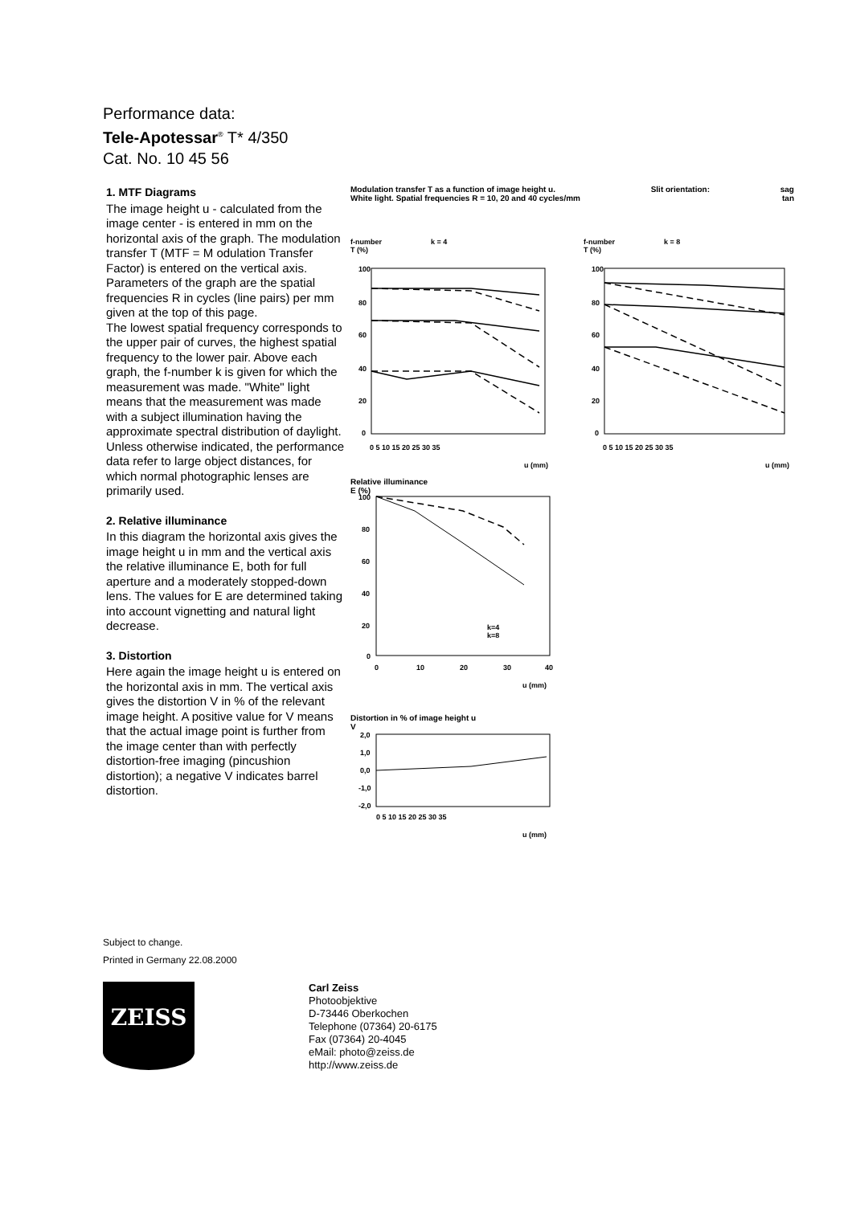Performance data:
Tele-Apotessar<sup>®</sup> T* 4/350
Cat. No. 10 45 56
1. MTF Diagrams
The image height u - calculated from the image center - is entered in mm on the horizontal axis of the graph. The modulation transfer T (MTF = M odulation Transfer Factor) is entered on the vertical axis. Parameters of the graph are the spatial frequencies R in cycles (line pairs) per mm given at the top of this page.
The lowest spatial frequency corresponds to the upper pair of curves, the highest spatial frequency to the lower pair. Above each graph, the f-number k is given for which the measurement was made. "White" light means that the measurement was made with a subject illumination having the approximate spectral distribution of daylight.
Unless otherwise indicated, the performance data refer to large object distances, for which normal photographic lenses are primarily used.
2. Relative illuminance
In this diagram the horizontal axis gives the image height u in mm and the vertical axis the relative illuminance E, both for full aperture and a moderately stopped-down lens. The values for E are determined taking into account vignetting and natural light decrease.
3. Distortion
Here again the image height u is entered on the horizontal axis in mm. The vertical axis gives the distortion V in % of the relevant image height. A positive value for V means that the actual image point is further from the image center than with perfectly distortion-free imaging (pincushion distortion); a negative V indicates barrel distortion.
Modulation transfer T as a function of image height u.
White light. Spatial frequencies R = 10, 20 and 40 cycles/mm
Slit orientation: sag
tan
f-number
k = 4
T (%)
f-number
k = 8
T (%)
100
80
60
40
20
0
100
80
60
40
20
0
0 5 10 15 20 25 30 35
0 5 10 15 20 25 30 35
u (mm)
u (mm)
Relative illuminance
E (%)
100
80
60
40
20
0
0
10
20
30
40
k=4
k=8
u (mm)
Distortion in % of image height u
V
2,0
1,0
0,0
-1,0
-2,0
0 5 10 15 20 25 30 35
u (mm)
Subject to change.
Printed in Germany 22.08.2000
ZEISS
Carl Zeiss
Photoobjektive
D-73446 Oberkochen
Telephone (07364) 20-6175
Fax (07364) 20-4045
eMail: photo@zeiss.de
http://www.zeiss.de